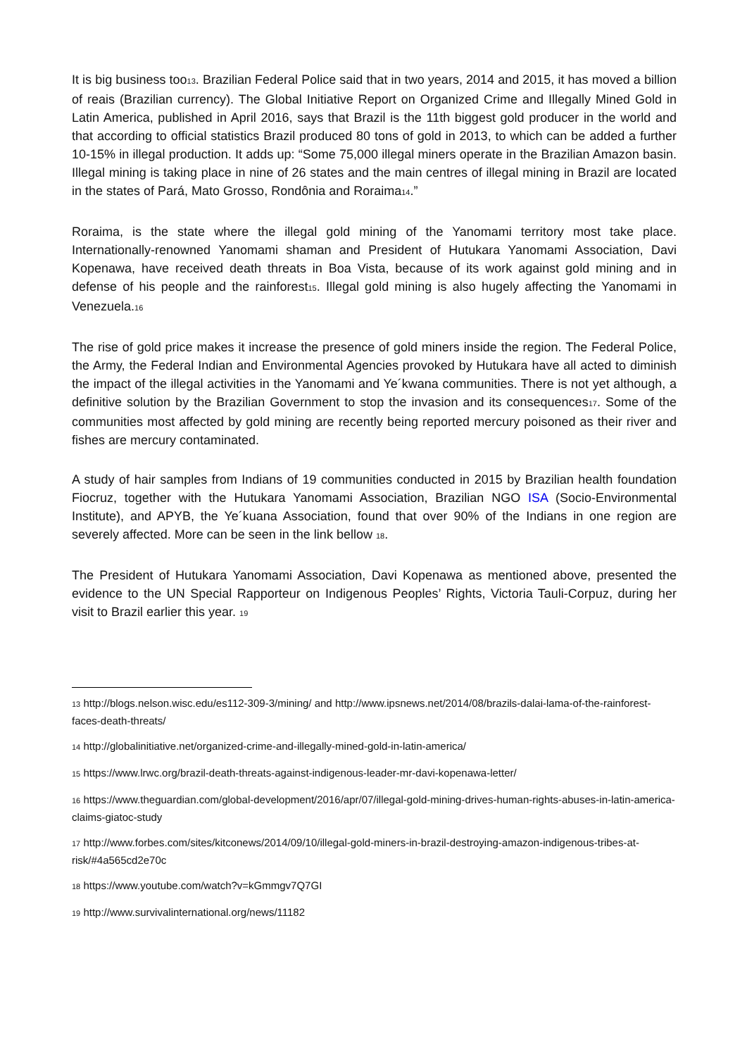It is big business too<sup>13</sup>. Brazilian Federal Police said that in two years, 2014 and 2015, it has moved a billion of reais (Brazilian currency). The Global Initiative Report on Organized Crime and Illegally Mined Gold in Latin America, published in April 2016, says that Brazil is the 11th biggest gold producer in the world and that according to official statistics Brazil produced 80 tons of gold in 2013, to which can be added a further 10-15% in illegal production. It adds up: “Some 75,000 illegal miners operate in the Brazilian Amazon basin. Illegal mining is taking place in nine of 26 states and the main centres of illegal mining in Brazil are located in the states of Pará, Mato Grosso, Rondônia and Roraima<sup>14</sup>.”
Roraima, is the state where the illegal gold mining of the Yanomami territory most take place. Internationally-renowned Yanomami shaman and President of Hutukara Yanomami Association, Davi Kopenawa, have received death threats in Boa Vista, because of its work against gold mining and in defense of his people and the rainforest<sup>15</sup>. Illegal gold mining is also hugely affecting the Yanomami in Venezuela.<sup>16</sup>
The rise of gold price makes it increase the presence of gold miners inside the region. The Federal Police, the Army, the Federal Indian and Environmental Agencies provoked by Hutukara have all acted to diminish the impact of the illegal activities in the Yanomami and Ye´kwana communities. There is not yet although, a definitive solution by the Brazilian Government to stop the invasion and its consequences<sup>17</sup>. Some of the communities most affected by gold mining are recently being reported mercury poisoned as their river and fishes are mercury contaminated.
A study of hair samples from Indians of 19 communities conducted in 2015 by Brazilian health foundation Fiocruz, together with the Hutukara Yanomami Association, Brazilian NGO ISA (Socio-Environmental Institute), and APYB, the Ye´kuana Association, found that over 90% of the Indians in one region are severely affected. More can be seen in the link bellow <sup>18</sup>.
The President of Hutukara Yanomami Association, Davi Kopenawa as mentioned above, presented the evidence to the UN Special Rapporteur on Indigenous Peoples’ Rights, Victoria Tauli-Corpuz, during her visit to Brazil earlier this year. <sup>19</sup>
<sup>13</sup> http://blogs.nelson.wisc.edu/es112-309-3/mining/ and http://www.ipsnews.net/2014/08/brazils-dalai-lama-of-the-rainforest-faces-death-threats/
<sup>14</sup> http://globalinitiative.net/organized-crime-and-illegally-mined-gold-in-latin-america/
<sup>15</sup> https://www.lrwc.org/brazil-death-threats-against-indigenous-leader-mr-davi-kopenawa-letter/
<sup>16</sup> https://www.theguardian.com/global-development/2016/apr/07/illegal-gold-mining-drives-human-rights-abuses-in-latin-america-claims-giatoc-study
<sup>17</sup> http://www.forbes.com/sites/kitconews/2014/09/10/illegal-gold-miners-in-brazil-destroying-amazon-indigenous-tribes-at-risk/#4a565cd2e70c
<sup>18</sup> https://www.youtube.com/watch?v=kGmmgv7Q7GI
<sup>19</sup> http://www.survivalinternational.org/news/11182